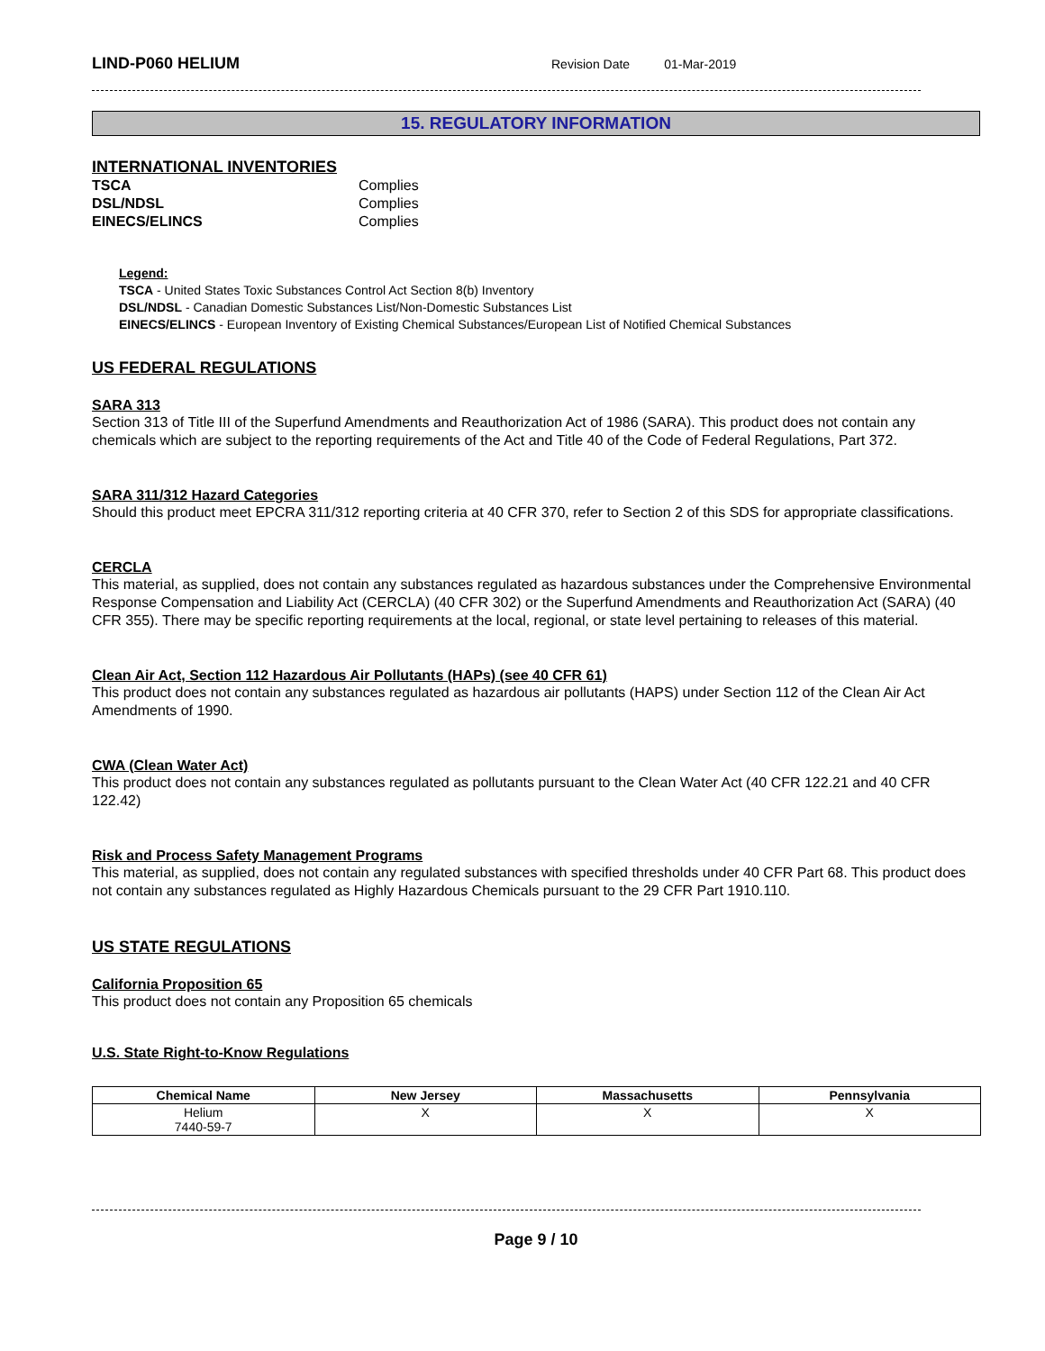LIND-P060 HELIUM Revision Date 01-Mar-2019
15. REGULATORY INFORMATION
INTERNATIONAL INVENTORIES
| TSCA | Complies |
| DSL/NDSL | Complies |
| EINECS/ELINCS | Complies |
Legend:
TSCA - United States Toxic Substances Control Act Section 8(b) Inventory
DSL/NDSL - Canadian Domestic Substances List/Non-Domestic Substances List
EINECS/ELINCS - European Inventory of Existing Chemical Substances/European List of Notified Chemical Substances
US FEDERAL REGULATIONS
SARA 313
Section 313 of Title III of the Superfund Amendments and Reauthorization Act of 1986 (SARA). This product does not contain any chemicals which are subject to the reporting requirements of the Act and Title 40 of the Code of Federal Regulations, Part 372.
SARA 311/312 Hazard Categories
Should this product meet EPCRA 311/312 reporting criteria at 40 CFR 370, refer to Section 2 of this SDS for appropriate classifications.
CERCLA
This material, as supplied, does not contain any substances regulated as hazardous substances under the Comprehensive Environmental Response Compensation and Liability Act (CERCLA) (40 CFR 302) or the Superfund Amendments and Reauthorization Act (SARA) (40 CFR 355). There may be specific reporting requirements at the local, regional, or state level pertaining to releases of this material.
Clean Air Act, Section 112 Hazardous Air Pollutants (HAPs) (see 40 CFR 61)
This product does not contain any substances regulated as hazardous air pollutants (HAPS) under Section 112 of the Clean Air Act Amendments of 1990.
CWA (Clean Water Act)
This product does not contain any substances regulated as pollutants pursuant to the Clean Water Act (40 CFR 122.21 and 40 CFR 122.42)
Risk and Process Safety Management Programs
This material, as supplied, does not contain any regulated substances with specified thresholds under 40 CFR Part 68. This product does not contain any substances regulated as Highly Hazardous Chemicals pursuant to the 29 CFR Part 1910.110.
US STATE REGULATIONS
California Proposition 65
This product does not contain any Proposition 65 chemicals
U.S. State Right-to-Know Regulations
| Chemical Name | New Jersey | Massachusetts | Pennsylvania |
| --- | --- | --- | --- |
| Helium 7440-59-7 | X | X | X |
Page 9 / 10